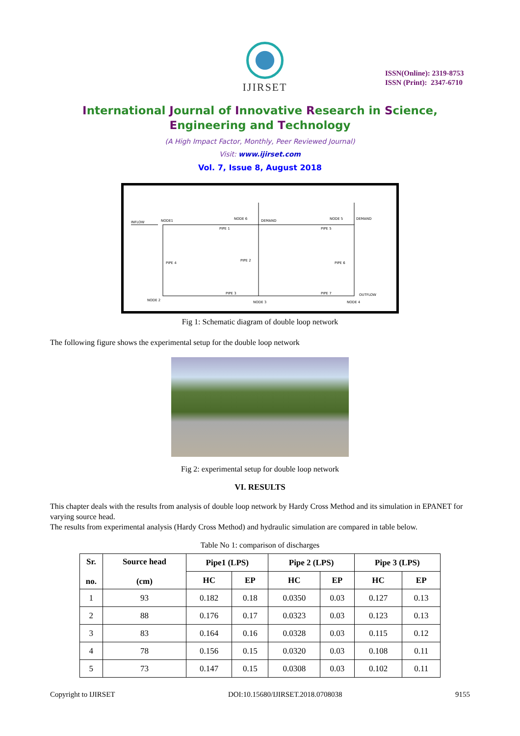IJIRSET
ISSN(Online): 2319-8753
ISSN (Print): 2347-6710
International Journal of Innovative Research in Science,
Engineering and Technology
(A High Impact Factor, Monthly, Peer Reviewed Journal)
Visit: www.ijirset.com
Vol. 7, Issue 8, August 2018
INFLOW
NODE1
NODE 6
DEMAND
NODE 5
DEMAND
PIPE 1
PIPE 5
PIPE 4
PIPE 2
PIPE 6
PIPE 3
PIPE 7
OUTFLOW
NODE 2
NODE 3
NODE 4
Fig 1: Schematic diagram of double loop network
The following figure shows the experimental setup for the double loop network
Fig 2: experimental setup for double loop network
VI. RESULTS
This chapter deals with the results from analysis of double loop network by Hardy Cross Method and its simulation in EPANET for varying source head.
The results from experimental analysis (Hardy Cross Method) and hydraulic simulation are compared in table below.
Table No 1: comparison of discharges
| Sr. no. | Source head (cm) | Pipe1 (LPS) | | Pipe 2 (LPS) | | Pipe 3 (LPS) | |
| --- | --- | --- | --- | --- | --- | --- | --- |
| | | HC | EP | HC | EP | HC | EP |
| 1 | 93 | 0.182 | 0.18 | 0.0350 | 0.03 | 0.127 | 0.13 |
| 2 | 88 | 0.176 | 0.17 | 0.0323 | 0.03 | 0.123 | 0.13 |
| 3 | 83 | 0.164 | 0.16 | 0.0328 | 0.03 | 0.115 | 0.12 |
| 4 | 78 | 0.156 | 0.15 | 0.0320 | 0.03 | 0.108 | 0.11 |
| 5 | 73 | 0.147 | 0.15 | 0.0308 | 0.03 | 0.102 | 0.11 |
Copyright to IJIRSET DOI:10.15680/IJIRSET.2018.0708038 9155